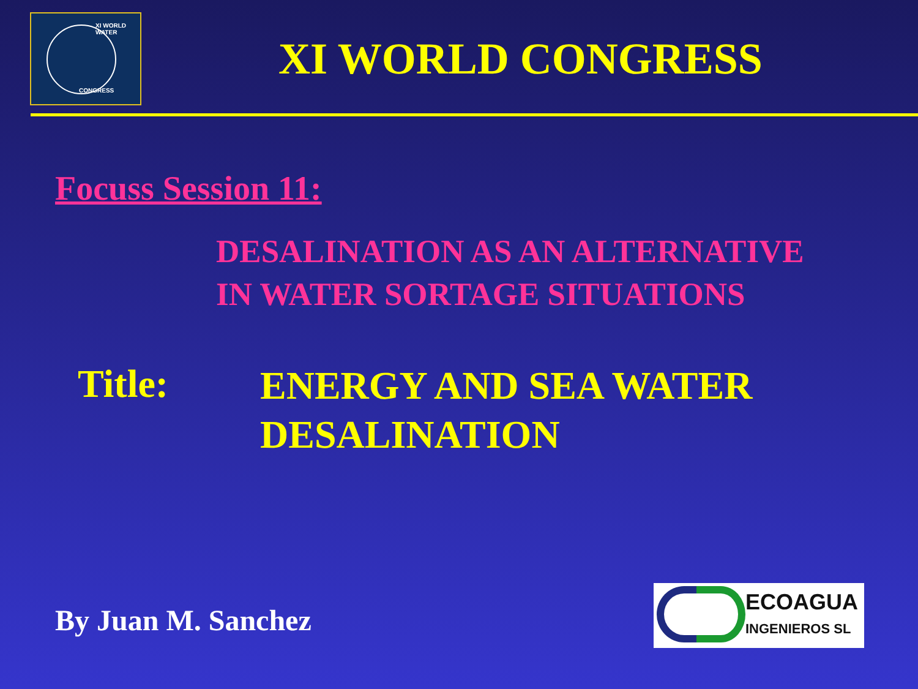XI WORLD WATER
CONGRESS
XI WORLD CONGRESS
Focuss Session 11:
DESALINATION AS AN ALTERNATIVE
IN WATER SORTAGE SITUATIONS
Title:
ENERGY AND SEA WATER
DESALINATION
By Juan M. Sanchez
ECOAGUA
INGENIEROS SL